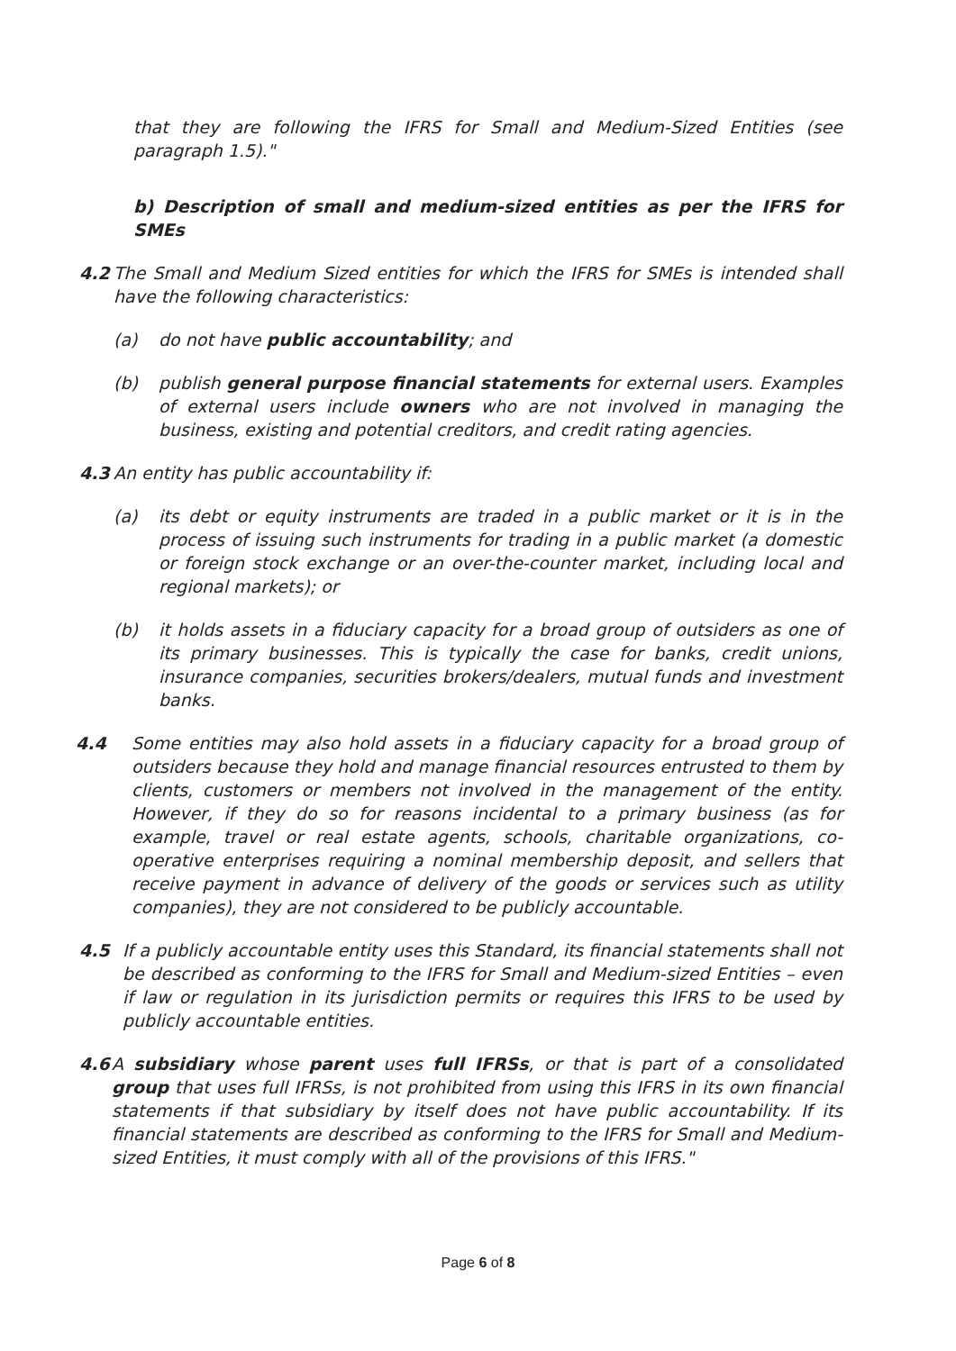that they are following the IFRS for Small and Medium-Sized Entities (see paragraph 1.5)."
b) Description of small and medium-sized entities as per the IFRS for SMEs
4.2 The Small and Medium Sized entities for which the IFRS for SMEs is intended shall have the following characteristics:
(a) do not have public accountability; and
(b) publish general purpose financial statements for external users. Examples of external users include owners who are not involved in managing the business, existing and potential creditors, and credit rating agencies.
4.3 An entity has public accountability if:
(a) its debt or equity instruments are traded in a public market or it is in the process of issuing such instruments for trading in a public market (a domestic or foreign stock exchange or an over-the-counter market, including local and regional markets); or
(b) it holds assets in a fiduciary capacity for a broad group of outsiders as one of its primary businesses. This is typically the case for banks, credit unions, insurance companies, securities brokers/dealers, mutual funds and investment banks.
4.4 Some entities may also hold assets in a fiduciary capacity for a broad group of outsiders because they hold and manage financial resources entrusted to them by clients, customers or members not involved in the management of the entity. However, if they do so for reasons incidental to a primary business (as for example, travel or real estate agents, schools, charitable organizations, co-operative enterprises requiring a nominal membership deposit, and sellers that receive payment in advance of delivery of the goods or services such as utility companies), they are not considered to be publicly accountable.
4.5 If a publicly accountable entity uses this Standard, its financial statements shall not be described as conforming to the IFRS for Small and Medium-sized Entities – even if law or regulation in its jurisdiction permits or requires this IFRS to be used by publicly accountable entities.
4.6 A subsidiary whose parent uses full IFRSs, or that is part of a consolidated group that uses full IFRSs, is not prohibited from using this IFRS in its own financial statements if that subsidiary by itself does not have public accountability. If its financial statements are described as conforming to the IFRS for Small and Medium-sized Entities, it must comply with all of the provisions of this IFRS."
Page 6 of 8